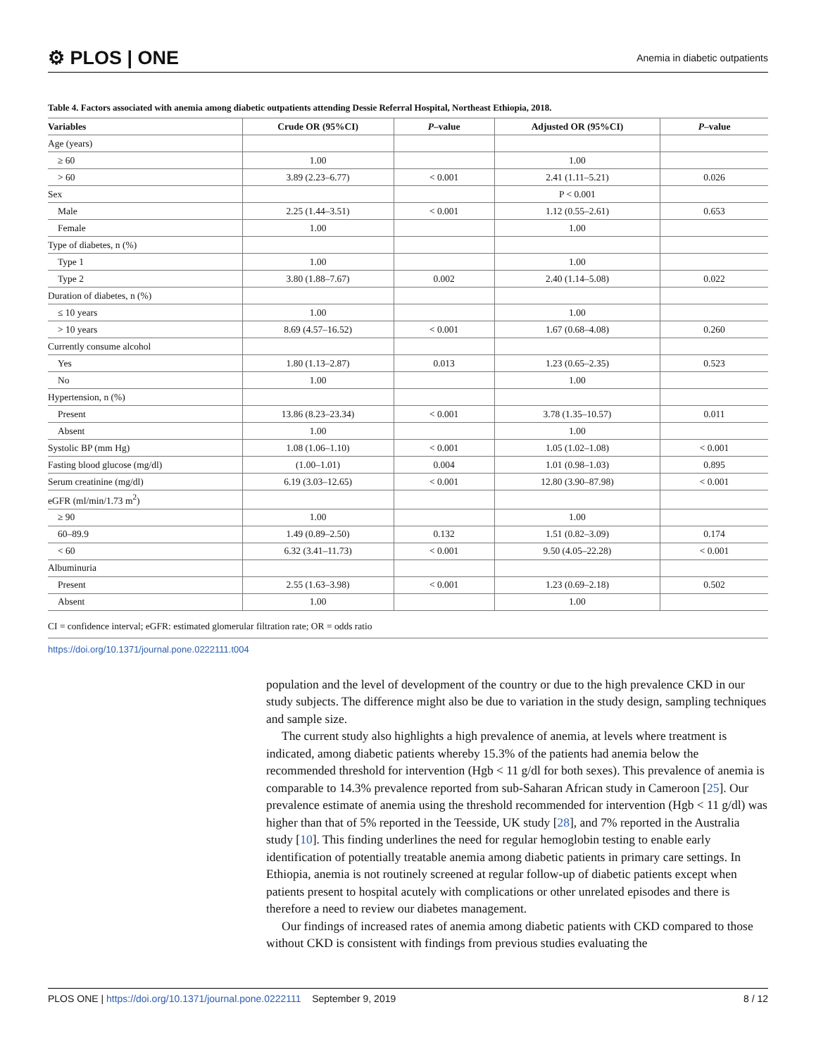⚙ PLOS | ONE Anemia in diabetic outpatients
Table 4. Factors associated with anemia among diabetic outpatients attending Dessie Referral Hospital, Northeast Ethiopia, 2018.
| Variables | Crude OR (95%CI) | P –value | Adjusted OR (95%CI) | P –value |
| --- | --- | --- | --- | --- |
| Age (years) | | | | |
| ≥ 60 | 1.00 | | 1.00 | |
| > 60 | 3.89 (2.23–6.77) | < 0.001 | 2.41 (1.11–5.21) | 0.026 |
| Sex | | | P < 0.001 | |
| Male | 2.25 (1.44–3.51) | < 0.001 | 1.12 (0.55–2.61) | 0.653 |
| Female | 1.00 | | 1.00 | |
| Type of diabetes, n (%) | | | | |
| Type 1 | 1.00 | | 1.00 | |
| Type 2 | 3.80 (1.88–7.67) | 0.002 | 2.40 (1.14–5.08) | 0.022 |
| Duration of diabetes, n (%) | | | | |
| ≤ 10 years | 1.00 | | 1.00 | |
| > 10 years | 8.69 (4.57–16.52) | < 0.001 | 1.67 (0.68–4.08) | 0.260 |
| Currently consume alcohol | | | | |
| Yes | 1.80 (1.13–2.87) | 0.013 | 1.23 (0.65–2.35) | 0.523 |
| No | 1.00 | | 1.00 | |
| Hypertension, n (%) | | | | |
| Present | 13.86 (8.23–23.34) | < 0.001 | 3.78 (1.35–10.57) | 0.011 |
| Absent | 1.00 | | 1.00 | |
| Systolic BP (mm Hg) | 1.08 (1.06–1.10) | < 0.001 | 1.05 (1.02–1.08) | < 0.001 |
| Fasting blood glucose (mg/dl) | (1.00–1.01) | 0.004 | 1.01 (0.98–1.03) | 0.895 |
| Serum creatinine (mg/dl) | 6.19 (3.03–12.65) | < 0.001 | 12.80 (3.90–87.98) | < 0.001 |
| eGFR (ml/min/1.73 m<sup>2</sup>) | | | | |
| ≥ 90 | 1.00 | | 1.00 | |
| 60–89.9 | 1.49 (0.89–2.50) | 0.132 | 1.51 (0.82–3.09) | 0.174 |
| < 60 | 6.32 (3.41–11.73) | < 0.001 | 9.50 (4.05–22.28) | < 0.001 |
| Albuminuria | | | | |
| Present | 2.55 (1.63–3.98) | < 0.001 | 1.23 (0.69–2.18) | 0.502 |
| Absent | 1.00 | | 1.00 | |
CI = confidence interval; eGFR: estimated glomerular filtration rate; OR = odds ratio
https://doi.org/10.1371/journal.pone.0222111.t004
population and the level of development of the country or due to the high prevalence CKD in our study subjects. The difference might also be due to variation in the study design, sampling techniques and sample size.
The current study also highlights a high prevalence of anemia, at levels where treatment is indicated, among diabetic patients whereby 15.3% of the patients had anemia below the recommended threshold for intervention (Hgb < 11 g/dl for both sexes). This prevalence of anemia is comparable to 14.3% prevalence reported from sub-Saharan African study in Cameroon [25]. Our prevalence estimate of anemia using the threshold recommended for intervention (Hgb < 11 g/dl) was higher than that of 5% reported in the Teesside, UK study [28], and 7% reported in the Australia study [10]. This finding underlines the need for regular hemoglobin testing to enable early identification of potentially treatable anemia among diabetic patients in primary care settings. In Ethiopia, anemia is not routinely screened at regular follow-up of diabetic patients except when patients present to hospital acutely with complications or other unrelated episodes and there is therefore a need to review our diabetes management.
Our findings of increased rates of anemia among diabetic patients with CKD compared to those without CKD is consistent with findings from previous studies evaluating the
PLOS ONE | https://doi.org/10.1371/journal.pone.0222111 September 9, 2019 8 / 12